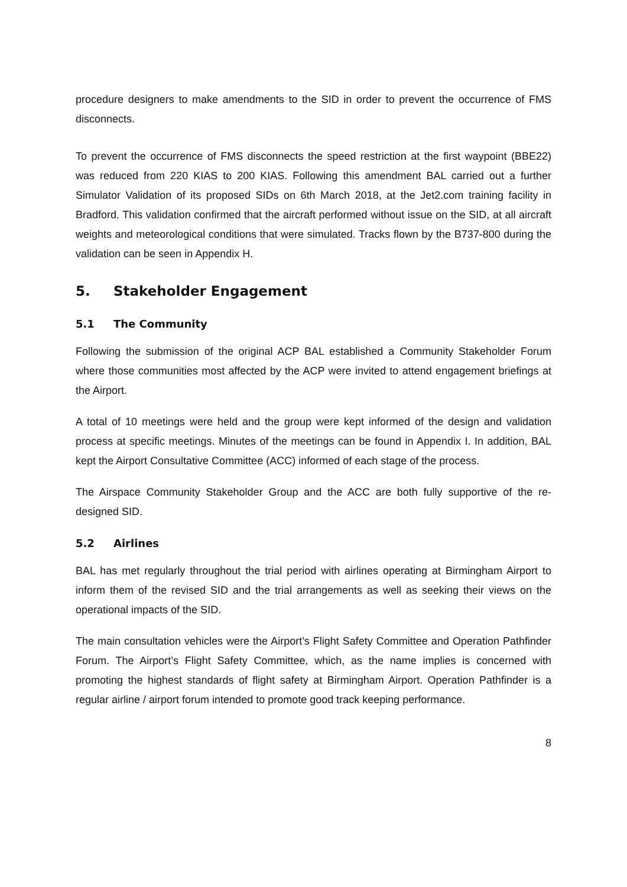procedure designers to make amendments to the SID in order to prevent the occurrence of FMS disconnects.
To prevent the occurrence of FMS disconnects the speed restriction at the first waypoint (BBE22) was reduced from 220 KIAS to 200 KIAS. Following this amendment BAL carried out a further Simulator Validation of its proposed SIDs on 6th March 2018, at the Jet2.com training facility in Bradford. This validation confirmed that the aircraft performed without issue on the SID, at all aircraft weights and meteorological conditions that were simulated. Tracks flown by the B737-800 during the validation can be seen in Appendix H.
5. Stakeholder Engagement
5.1 The Community
Following the submission of the original ACP BAL established a Community Stakeholder Forum where those communities most affected by the ACP were invited to attend engagement briefings at the Airport.
A total of 10 meetings were held and the group were kept informed of the design and validation process at specific meetings. Minutes of the meetings can be found in Appendix I. In addition, BAL kept the Airport Consultative Committee (ACC) informed of each stage of the process.
The Airspace Community Stakeholder Group and the ACC are both fully supportive of the re-designed SID.
5.2 Airlines
BAL has met regularly throughout the trial period with airlines operating at Birmingham Airport to inform them of the revised SID and the trial arrangements as well as seeking their views on the operational impacts of the SID.
The main consultation vehicles were the Airport’s Flight Safety Committee and Operation Pathfinder Forum. The Airport’s Flight Safety Committee, which, as the name implies is concerned with promoting the highest standards of flight safety at Birmingham Airport. Operation Pathfinder is a regular airline / airport forum intended to promote good track keeping performance.
8